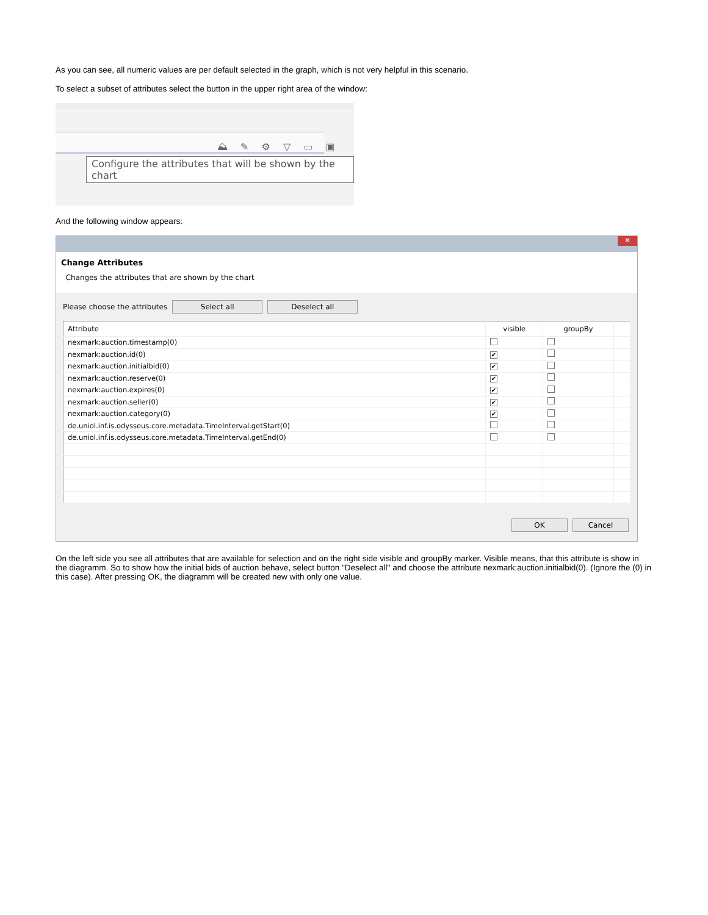As you can see, all numeric values are per default selected in the graph, which is not very helpful in this scenario.
To select a subset of attributes select the button in the upper right area of the window:
⛰ ✎ ⚙ ▽ ▭ ▣
Configure the attributes that will be shown by the chart
And the following window appears:
✕
Change Attributes
Changes the attributes that are shown by the chart
Please choose the attributes Select all Deselect all
| Attribute | visible | groupBy | |
| --- | --- | --- | --- |
| nexmark:auction.timestamp(0) | | | |
| nexmark:auction.id(0) | ✔ | | |
| nexmark:auction.initialbid(0) | ✔ | | |
| nexmark:auction.reserve(0) | ✔ | | |
| nexmark:auction.expires(0) | ✔ | | |
| nexmark:auction.seller(0) | ✔ | | |
| nexmark:auction.category(0) | ✔ | | |
| de.uniol.inf.is.odysseus.core.metadata.TimeInterval.getStart(0) | | | |
| de.uniol.inf.is.odysseus.core.metadata.TimeInterval.getEnd(0) | | | |
OK Cancel
On the left side you see all attributes that are available for selection and on the right side visible and groupBy marker. Visible means, that this attribute is show in the diagramm. So to show how the initial bids of auction behave, select button "Deselect all" and choose the attribute nexmark:auction.initialbid(0). (Ignore the (0) in this case). After pressing OK, the diagramm will be created new with only one value.